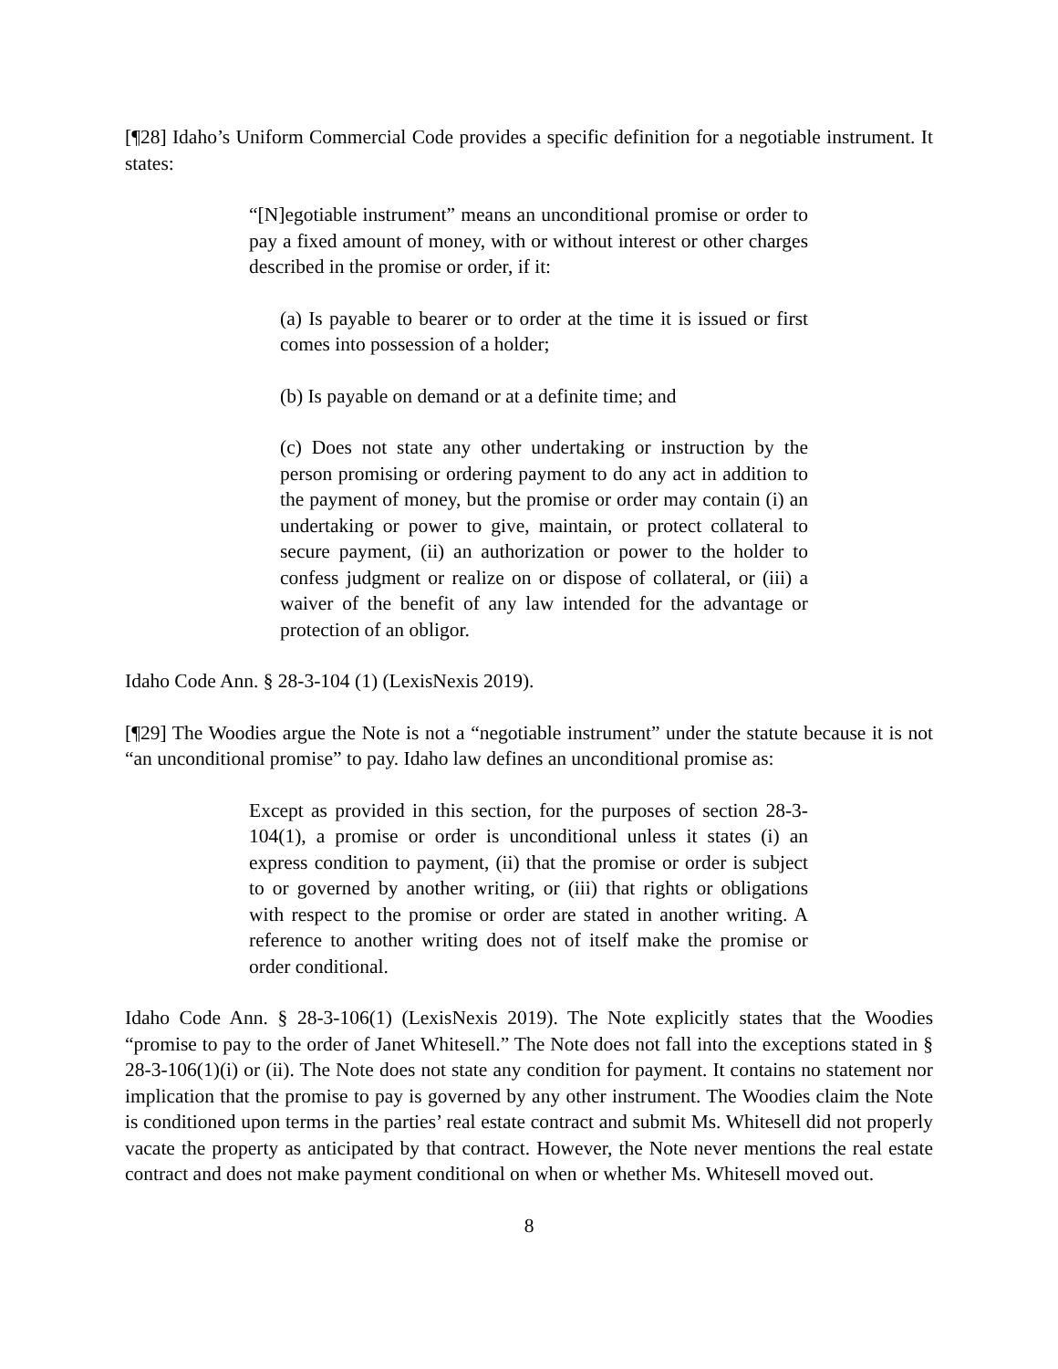[¶28] Idaho’s Uniform Commercial Code provides a specific definition for a negotiable instrument. It states:
“[N]egotiable instrument” means an unconditional promise or order to pay a fixed amount of money, with or without interest or other charges described in the promise or order, if it:
(a) Is payable to bearer or to order at the time it is issued or first comes into possession of a holder;
(b) Is payable on demand or at a definite time; and
(c) Does not state any other undertaking or instruction by the person promising or ordering payment to do any act in addition to the payment of money, but the promise or order may contain (i) an undertaking or power to give, maintain, or protect collateral to secure payment, (ii) an authorization or power to the holder to confess judgment or realize on or dispose of collateral, or (iii) a waiver of the benefit of any law intended for the advantage or protection of an obligor.
Idaho Code Ann. § 28-3-104 (1) (LexisNexis 2019).
[¶29] The Woodies argue the Note is not a “negotiable instrument” under the statute because it is not “an unconditional promise” to pay. Idaho law defines an unconditional promise as:
Except as provided in this section, for the purposes of section 28-3-104(1), a promise or order is unconditional unless it states (i) an express condition to payment, (ii) that the promise or order is subject to or governed by another writing, or (iii) that rights or obligations with respect to the promise or order are stated in another writing. A reference to another writing does not of itself make the promise or order conditional.
Idaho Code Ann. § 28-3-106(1) (LexisNexis 2019). The Note explicitly states that the Woodies “promise to pay to the order of Janet Whitesell.” The Note does not fall into the exceptions stated in § 28-3-106(1)(i) or (ii). The Note does not state any condition for payment. It contains no statement nor implication that the promise to pay is governed by any other instrument. The Woodies claim the Note is conditioned upon terms in the parties’ real estate contract and submit Ms. Whitesell did not properly vacate the property as anticipated by that contract. However, the Note never mentions the real estate contract and does not make payment conditional on when or whether Ms. Whitesell moved out.
8